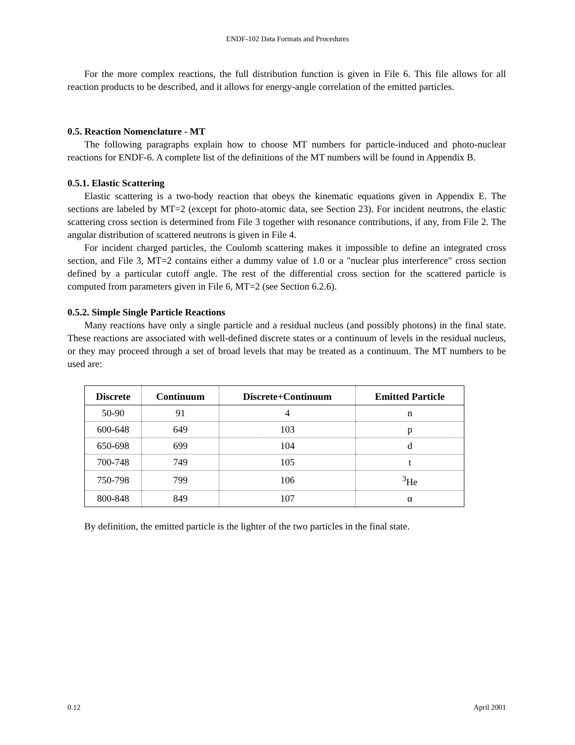ENDF-102 Data Formats and Procedures
For the more complex reactions, the full distribution function is given in File 6. This file allows for all reaction products to be described, and it allows for energy-angle correlation of the emitted particles.
0.5. Reaction Nomenclature - MT
The following paragraphs explain how to choose MT numbers for particle-induced and photo-nuclear reactions for ENDF-6. A complete list of the definitions of the MT numbers will be found in Appendix B.
0.5.1. Elastic Scattering
Elastic scattering is a two-body reaction that obeys the kinematic equations given in Appendix E. The sections are labeled by MT=2 (except for photo-atomic data, see Section 23). For incident neutrons, the elastic scattering cross section is determined from File 3 together with resonance contributions, if any, from File 2. The angular distribution of scattered neutrons is given in File 4.
For incident charged particles, the Coulomb scattering makes it impossible to define an integrated cross section, and File 3, MT=2 contains either a dummy value of 1.0 or a "nuclear plus interference" cross section defined by a particular cutoff angle. The rest of the differential cross section for the scattered particle is computed from parameters given in File 6, MT=2 (see Section 6.2.6).
0.5.2. Simple Single Particle Reactions
Many reactions have only a single particle and a residual nucleus (and possibly photons) in the final state. These reactions are associated with well-defined discrete states or a continuum of levels in the residual nucleus, or they may proceed through a set of broad levels that may be treated as a continuum. The MT numbers to be used are:
| Discrete | Continuum | Discrete+Continuum | Emitted Particle |
| --- | --- | --- | --- |
| 50-90 | 91 | 4 | n |
| 600-648 | 649 | 103 | p |
| 650-698 | 699 | 104 | d |
| 700-748 | 749 | 105 | t |
| 750-798 | 799 | 106 | <sup>3</sup>He |
| 800-848 | 849 | 107 | α |
By definition, the emitted particle is the lighter of the two particles in the final state.
0.12 April 2001